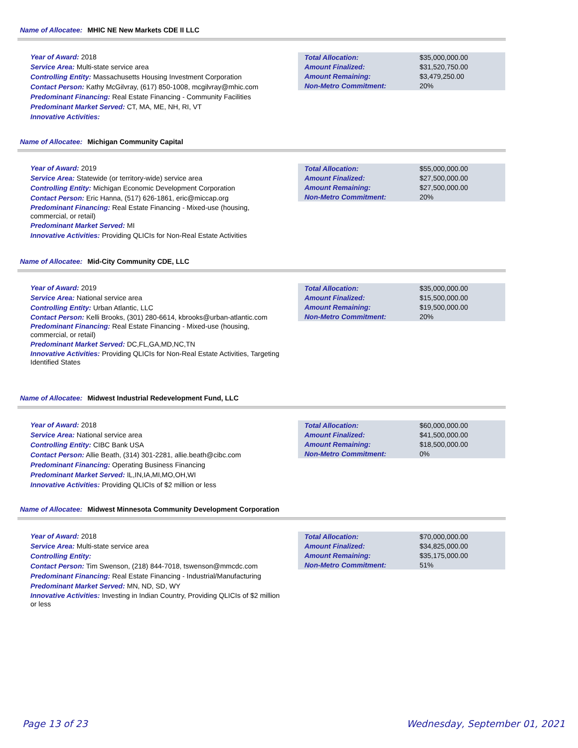Name of Allocatee: MHIC NE New Markets CDE II LLC
Year of Award: 2018
Service Area: Multi-state service area
Controlling Entity: Massachusetts Housing Investment Corporation
Contact Person: Kathy McGilvray, (617) 850-1008, mcgilvray@mhic.com
Predominant Financing: Real Estate Financing - Community Facilities
Predominant Market Served: CT, MA, ME, NH, RI, VT
Innovative Activities:
| Total Allocation: | $35,000,000.00 |
| Amount Finalized: | $31,520,750.00 |
| Amount Remaining: | $3,479,250.00 |
| Non-Metro Commitment: | 20% |
Name of Allocatee: Michigan Community Capital
Year of Award: 2019
Service Area: Statewide (or territory-wide) service area
Controlling Entity: Michigan Economic Development Corporation
Contact Person: Eric Hanna, (517) 626-1861, eric@miccap.org
Predominant Financing: Real Estate Financing - Mixed-use (housing, commercial, or retail)
Predominant Market Served: MI
Innovative Activities: Providing QLICIs for Non-Real Estate Activities
| Total Allocation: | $55,000,000.00 |
| Amount Finalized: | $27,500,000.00 |
| Amount Remaining: | $27,500,000.00 |
| Non-Metro Commitment: | 20% |
Name of Allocatee: Mid-City Community CDE, LLC
Year of Award: 2019
Service Area: National service area
Controlling Entity: Urban Atlantic, LLC
Contact Person: Kelli Brooks, (301) 280-6614, kbrooks@urban-atlantic.com
Predominant Financing: Real Estate Financing - Mixed-use (housing, commercial, or retail)
Predominant Market Served: DC,FL,GA,MD,NC,TN
Innovative Activities: Providing QLICIs for Non-Real Estate Activities, Targeting Identified States
| Total Allocation: | $35,000,000.00 |
| Amount Finalized: | $15,500,000.00 |
| Amount Remaining: | $19,500,000.00 |
| Non-Metro Commitment: | 20% |
Name of Allocatee: Midwest Industrial Redevelopment Fund, LLC
Year of Award: 2018
Service Area: National service area
Controlling Entity: CIBC Bank USA
Contact Person: Allie Beath, (314) 301-2281, allie.beath@cibc.com
Predominant Financing: Operating Business Financing
Predominant Market Served: IL,IN,IA,MI,MO,OH,WI
Innovative Activities: Providing QLICIs of $2 million or less
| Total Allocation: | $60,000,000.00 |
| Amount Finalized: | $41,500,000.00 |
| Amount Remaining: | $18,500,000.00 |
| Non-Metro Commitment: | 0% |
Name of Allocatee: Midwest Minnesota Community Development Corporation
Year of Award: 2018
Service Area: Multi-state service area
Controlling Entity:
Contact Person: Tim Swenson, (218) 844-7018, tswenson@mmcdc.com
Predominant Financing: Real Estate Financing - Industrial/Manufacturing
Predominant Market Served: MN, ND, SD, WY
Innovative Activities: Investing in Indian Country, Providing QLICIs of $2 million or less
| Total Allocation: | $70,000,000.00 |
| Amount Finalized: | $34,825,000.00 |
| Amount Remaining: | $35,175,000.00 |
| Non-Metro Commitment: | 51% |
Page 13 of 23 Wednesday, September 01, 2021